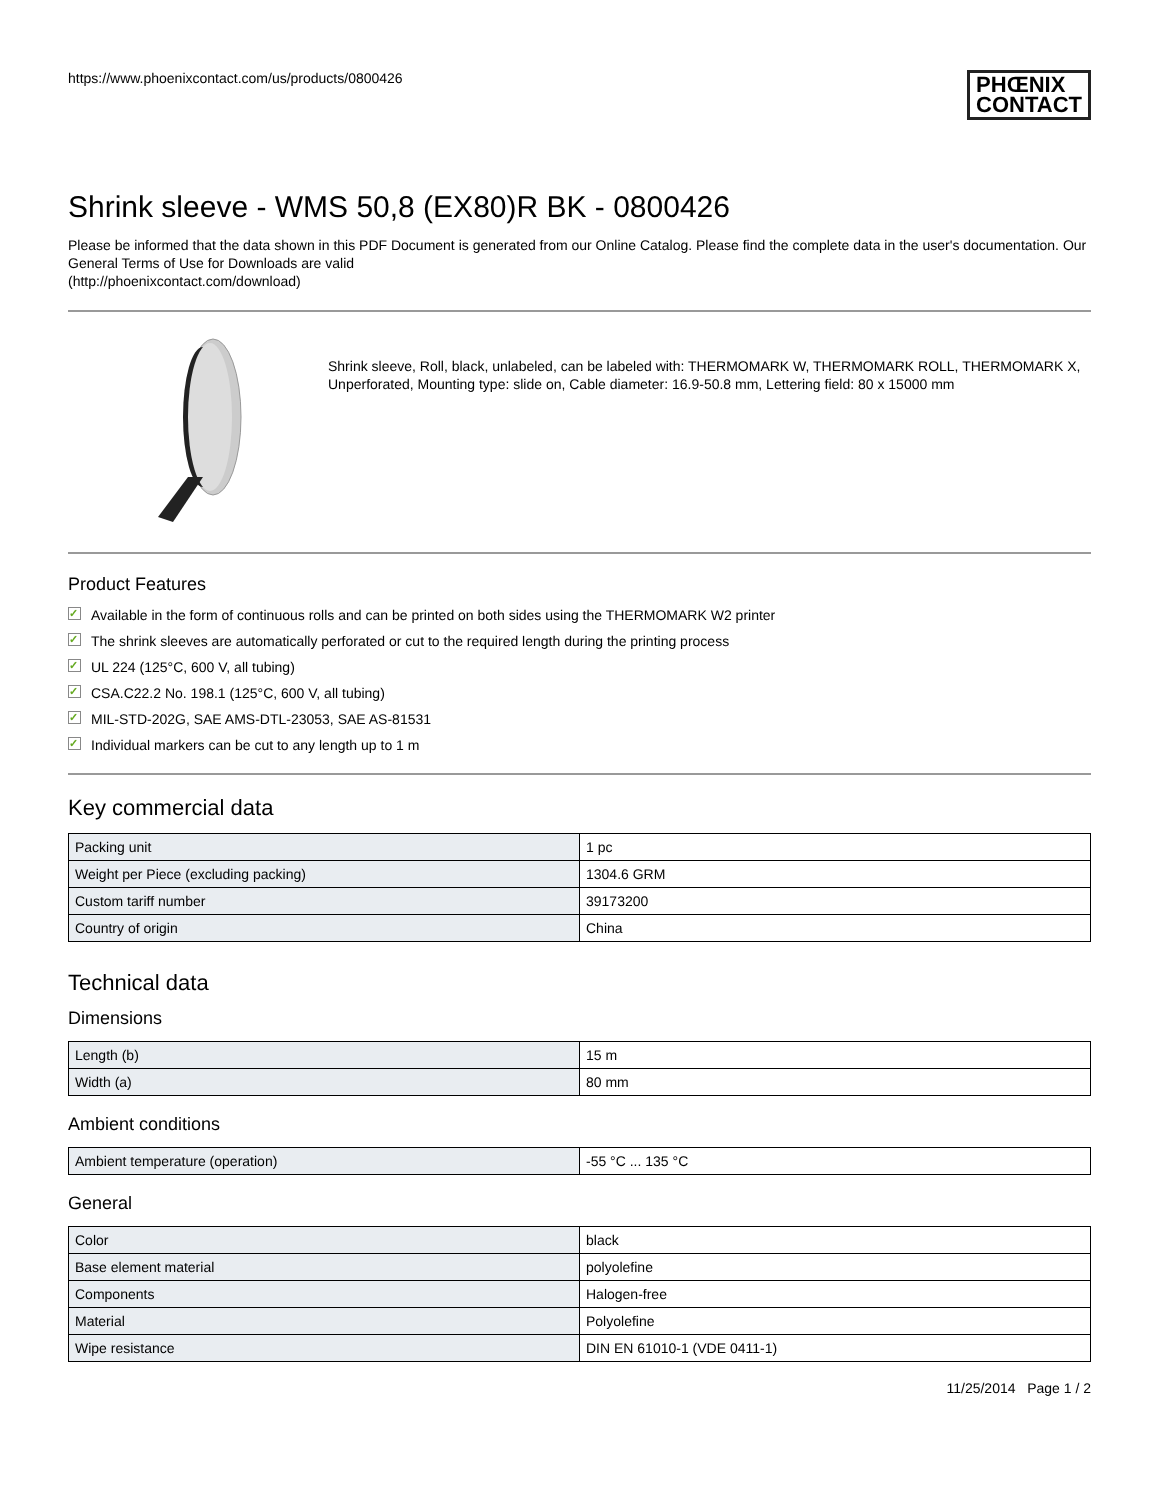https://www.phoenixcontact.com/us/products/0800426 PHŒNIX
CONTACT
Shrink sleeve - WMS 50,8 (EX80)R BK - 0800426
Please be informed that the data shown in this PDF Document is generated from our Online Catalog. Please find the complete data in the user's documentation. Our General Terms of Use for Downloads are valid
(http://phoenixcontact.com/download)
Shrink sleeve, Roll, black, unlabeled, can be labeled with: THERMOMARK W, THERMOMARK ROLL, THERMOMARK X, Unperforated, Mounting type: slide on, Cable diameter: 16.9-50.8 mm, Lettering field: 80 x 15000 mm
Product Features
✓ Available in the form of continuous rolls and can be printed on both sides using the THERMOMARK W2 printer
✓ The shrink sleeves are automatically perforated or cut to the required length during the printing process
✓ UL 224 (125°C, 600 V, all tubing)
✓ CSA.C22.2 No. 198.1 (125°C, 600 V, all tubing)
✓ MIL-STD-202G, SAE AMS-DTL-23053, SAE AS-81531
✓ Individual markers can be cut to any length up to 1 m
Key commercial data
| Packing unit | 1 pc |
| Weight per Piece (excluding packing) | 1304.6 GRM |
| Custom tariff number | 39173200 |
| Country of origin | China |
Technical data
Dimensions
| Length (b) | 15 m |
| Width (a) | 80 mm |
Ambient conditions
| Ambient temperature (operation) | -55 °C ... 135 °C |
General
| Color | black |
| Base element material | polyolefine |
| Components | Halogen-free |
| Material | Polyolefine |
| Wipe resistance | DIN EN 61010-1 (VDE 0411-1) |
11/25/2014 Page 1 / 2